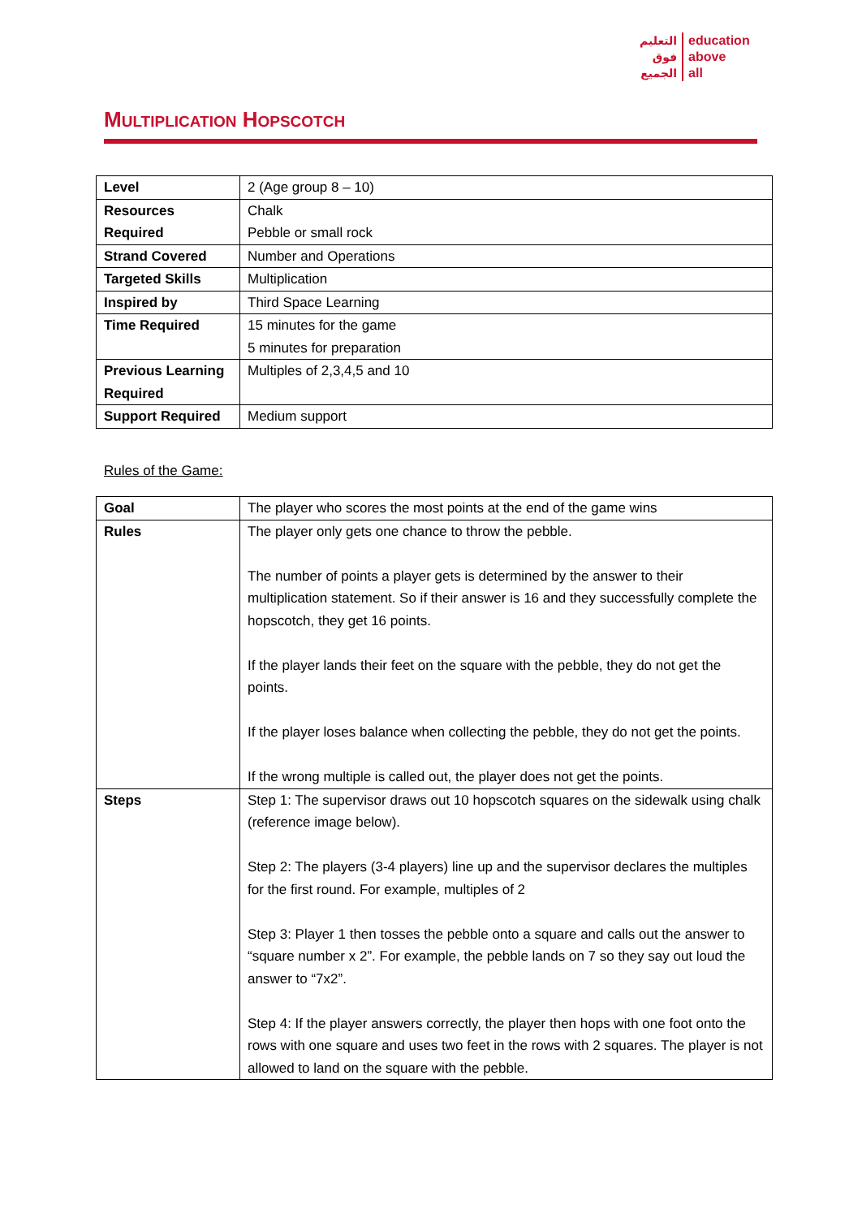التعليم
فوق
الجميع
education
above
all
MULTIPLICATION HOPSCOTCH
| Level | 2 (Age group 8 – 10) |
| Resources Required | Chalk Pebble or small rock |
| Strand Covered | Number and Operations |
| Targeted Skills | Multiplication |
| Inspired by | Third Space Learning |
| Time Required | 15 minutes for the game 5 minutes for preparation |
| Previous Learning Required | Multiples of 2,3,4,5 and 10 |
| Support Required | Medium support |
Rules of the Game:
| Goal | The player who scores the most points at the end of the game wins |
| Rules | The player only gets one chance to throw the pebble. The number of points a player gets is determined by the answer to their multiplication statement. So if their answer is 16 and they successfully complete the hopscotch, they get 16 points. If the player lands their feet on the square with the pebble, they do not get the points. If the player loses balance when collecting the pebble, they do not get the points. If the wrong multiple is called out, the player does not get the points. |
| Steps | Step 1: The supervisor draws out 10 hopscotch squares on the sidewalk using chalk (reference image below). Step 2: The players (3-4 players) line up and the supervisor declares the multiples for the first round. For example, multiples of 2 Step 3: Player 1 then tosses the pebble onto a square and calls out the answer to “square number x 2”. For example, the pebble lands on 7 so they say out loud the answer to “7x2”. Step 4: If the player answers correctly, the player then hops with one foot onto the rows with one square and uses two feet in the rows with 2 squares. The player is not allowed to land on the square with the pebble. |